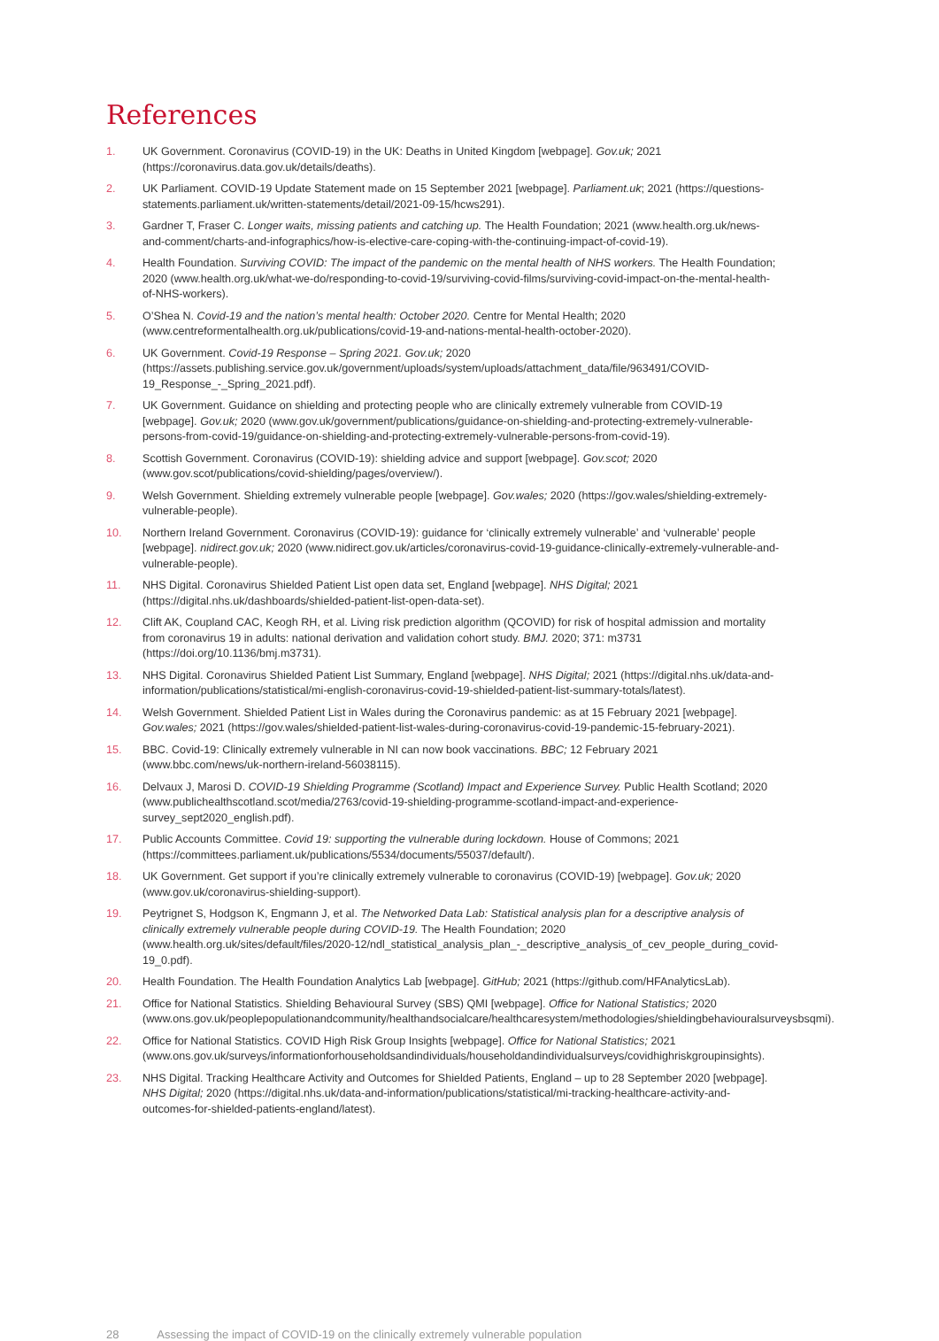References
1. UK Government. Coronavirus (COVID-19) in the UK: Deaths in United Kingdom [webpage]. Gov.uk; 2021 (https://coronavirus.data.gov.uk/details/deaths).
2. UK Parliament. COVID-19 Update Statement made on 15 September 2021 [webpage]. Parliament.uk; 2021 (https://questions-statements.parliament.uk/written-statements/detail/2021-09-15/hcws291).
3. Gardner T, Fraser C. Longer waits, missing patients and catching up. The Health Foundation; 2021 (www.health.org.uk/news-and-comment/charts-and-infographics/how-is-elective-care-coping-with-the-continuing-impact-of-covid-19).
4. Health Foundation. Surviving COVID: The impact of the pandemic on the mental health of NHS workers. The Health Foundation; 2020 (www.health.org.uk/what-we-do/responding-to-covid-19/surviving-covid-films/surviving-covid-impact-on-the-mental-health-of-NHS-workers).
5. O’Shea N. Covid-19 and the nation’s mental health: October 2020. Centre for Mental Health; 2020 (www.centreformentalhealth.org.uk/publications/covid-19-and-nations-mental-health-october-2020).
6. UK Government. Covid-19 Response – Spring 2021. Gov.uk; 2020 (https://assets.publishing.service.gov.uk/government/uploads/system/uploads/attachment_data/file/963491/COVID-19_Response_-_Spring_2021.pdf).
7. UK Government. Guidance on shielding and protecting people who are clinically extremely vulnerable from COVID-19 [webpage]. Gov.uk; 2020 (www.gov.uk/government/publications/guidance-on-shielding-and-protecting-extremely-vulnerable-persons-from-covid-19/guidance-on-shielding-and-protecting-extremely-vulnerable-persons-from-covid-19).
8. Scottish Government. Coronavirus (COVID-19): shielding advice and support [webpage]. Gov.scot; 2020 (www.gov.scot/publications/covid-shielding/pages/overview/).
9. Welsh Government. Shielding extremely vulnerable people [webpage]. Gov.wales; 2020 (https://gov.wales/shielding-extremely-vulnerable-people).
10. Northern Ireland Government. Coronavirus (COVID-19): guidance for ‘clinically extremely vulnerable’ and ‘vulnerable’ people [webpage]. nidirect.gov.uk; 2020 (www.nidirect.gov.uk/articles/coronavirus-covid-19-guidance-clinically-extremely-vulnerable-and-vulnerable-people).
11. NHS Digital. Coronavirus Shielded Patient List open data set, England [webpage]. NHS Digital; 2021 (https://digital.nhs.uk/dashboards/shielded-patient-list-open-data-set).
12. Clift AK, Coupland CAC, Keogh RH, et al. Living risk prediction algorithm (QCOVID) for risk of hospital admission and mortality from coronavirus 19 in adults: national derivation and validation cohort study. BMJ. 2020; 371: m3731 (https://doi.org/10.1136/bmj.m3731).
13. NHS Digital. Coronavirus Shielded Patient List Summary, England [webpage]. NHS Digital; 2021 (https://digital.nhs.uk/data-and-information/publications/statistical/mi-english-coronavirus-covid-19-shielded-patient-list-summary-totals/latest).
14. Welsh Government. Shielded Patient List in Wales during the Coronavirus pandemic: as at 15 February 2021 [webpage]. Gov.wales; 2021 (https://gov.wales/shielded-patient-list-wales-during-coronavirus-covid-19-pandemic-15-february-2021).
15. BBC. Covid-19: Clinically extremely vulnerable in NI can now book vaccinations. BBC; 12 February 2021 (www.bbc.com/news/uk-northern-ireland-56038115).
16. Delvaux J, Marosi D. COVID-19 Shielding Programme (Scotland) Impact and Experience Survey. Public Health Scotland; 2020 (www.publichealthscotland.scot/media/2763/covid-19-shielding-programme-scotland-impact-and-experience-survey_sept2020_english.pdf).
17. Public Accounts Committee. Covid 19: supporting the vulnerable during lockdown. House of Commons; 2021 (https://committees.parliament.uk/publications/5534/documents/55037/default/).
18. UK Government. Get support if you’re clinically extremely vulnerable to coronavirus (COVID-19) [webpage]. Gov.uk; 2020 (www.gov.uk/coronavirus-shielding-support).
19. Peytrignet S, Hodgson K, Engmann J, et al. The Networked Data Lab: Statistical analysis plan for a descriptive analysis of clinically extremely vulnerable people during COVID-19. The Health Foundation; 2020 (www.health.org.uk/sites/default/files/2020-12/ndl_statistical_analysis_plan_-_descriptive_analysis_of_cev_people_during_covid-19_0.pdf).
20. Health Foundation. The Health Foundation Analytics Lab [webpage]. GitHub; 2021 (https://github.com/HFAnalyticsLab).
21. Office for National Statistics. Shielding Behavioural Survey (SBS) QMI [webpage]. Office for National Statistics; 2020 (www.ons.gov.uk/peoplepopulationandcommunity/healthandsocialcare/healthcaresystem/methodologies/shieldingbehaviouralsurveysbsqmi).
22. Office for National Statistics. COVID High Risk Group Insights [webpage]. Office for National Statistics; 2021 (www.ons.gov.uk/surveys/informationforhouseholdsandindividuals/householdandindividualsurveys/covidhighriskgroupinsights).
23. NHS Digital. Tracking Healthcare Activity and Outcomes for Shielded Patients, England – up to 28 September 2020 [webpage]. NHS Digital; 2020 (https://digital.nhs.uk/data-and-information/publications/statistical/mi-tracking-healthcare-activity-and-outcomes-for-shielded-patients-england/latest).
28 Assessing the impact of COVID-19 on the clinically extremely vulnerable population